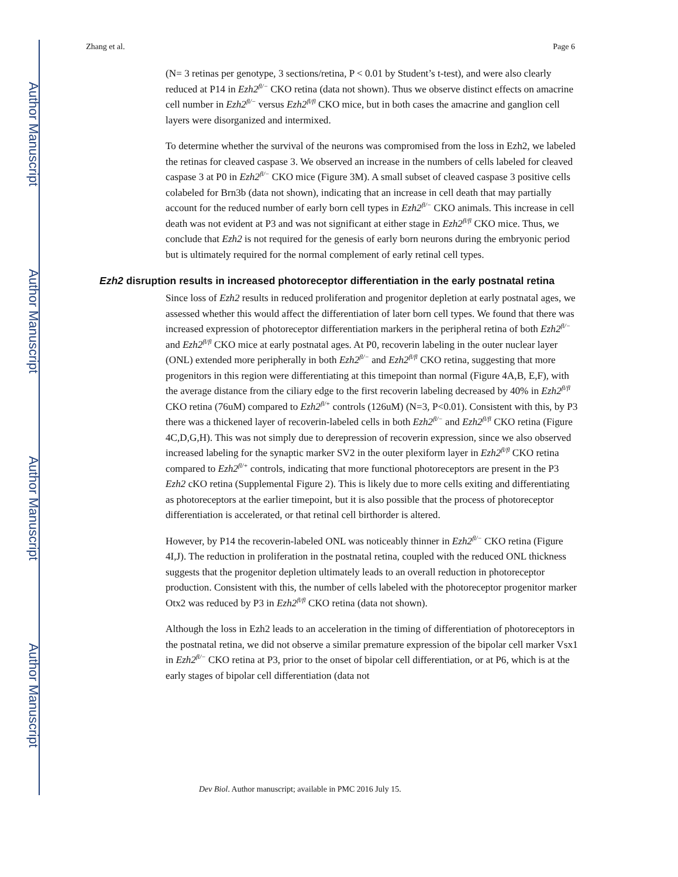Author Manuscript
Author Manuscript
Author Manuscript
Author Manuscript
Zhang et al. Page 6
(N= 3 retinas per genotype, 3 sections/retina, P < 0.01 by Student’s t-test), and were also clearly reduced at P14 in Ezh2<sup>fl/−</sup> CKO retina (data not shown). Thus we observe distinct effects on amacrine cell number in Ezh2<sup>fl/−</sup> versus Ezh2<sup>fl/fl</sup> CKO mice, but in both cases the amacrine and ganglion cell layers were disorganized and intermixed.
To determine whether the survival of the neurons was compromised from the loss in Ezh2, we labeled the retinas for cleaved caspase 3. We observed an increase in the numbers of cells labeled for cleaved caspase 3 at P0 in Ezh2<sup>fl/−</sup> CKO mice (Figure 3M). A small subset of cleaved caspase 3 positive cells colabeled for Brn3b (data not shown), indicating that an increase in cell death that may partially account for the reduced number of early born cell types in Ezh2<sup>fl/−</sup> CKO animals. This increase in cell death was not evident at P3 and was not significant at either stage in Ezh2<sup>fl/fl</sup> CKO mice. Thus, we conclude that Ezh2 is not required for the genesis of early born neurons during the embryonic period but is ultimately required for the normal complement of early retinal cell types.
Ezh2 disruption results in increased photoreceptor differentiation in the early postnatal retina
Since loss of Ezh2 results in reduced proliferation and progenitor depletion at early postnatal ages, we assessed whether this would affect the differentiation of later born cell types. We found that there was increased expression of photoreceptor differentiation markers in the peripheral retina of both Ezh2<sup>fl/−</sup> and Ezh2<sup>fl/fl</sup> CKO mice at early postnatal ages. At P0, recoverin labeling in the outer nuclear layer (ONL) extended more peripherally in both Ezh2<sup>fl/−</sup> and Ezh2<sup>fl/fl</sup> CKO retina, suggesting that more progenitors in this region were differentiating at this timepoint than normal (Figure 4A,B, E,F), with the average distance from the ciliary edge to the first recoverin labeling decreased by 40% in Ezh2<sup>fl/fl</sup> CKO retina (76uM) compared to Ezh2<sup>fl/+</sup> controls (126uM) (N=3, P<0.01). Consistent with this, by P3 there was a thickened layer of recoverin-labeled cells in both Ezh2<sup>fl/−</sup> and Ezh2<sup>fl/fl</sup> CKO retina (Figure 4C,D,G,H). This was not simply due to derepression of recoverin expression, since we also observed increased labeling for the synaptic marker SV2 in the outer plexiform layer in Ezh2<sup>fl/fl</sup> CKO retina compared to Ezh2<sup>fl/+</sup> controls, indicating that more functional photoreceptors are present in the P3 Ezh2 cKO retina (Supplemental Figure 2). This is likely due to more cells exiting and differentiating as photoreceptors at the earlier timepoint, but it is also possible that the process of photoreceptor differentiation is accelerated, or that retinal cell birthorder is altered.
However, by P14 the recoverin-labeled ONL was noticeably thinner in Ezh2<sup>fl/−</sup> CKO retina (Figure 4I,J). The reduction in proliferation in the postnatal retina, coupled with the reduced ONL thickness suggests that the progenitor depletion ultimately leads to an overall reduction in photoreceptor production. Consistent with this, the number of cells labeled with the photoreceptor progenitor marker Otx2 was reduced by P3 in Ezh2<sup>fl/fl</sup> CKO retina (data not shown).
Although the loss in Ezh2 leads to an acceleration in the timing of differentiation of photoreceptors in the postnatal retina, we did not observe a similar premature expression of the bipolar cell marker Vsx1 in Ezh2<sup>fl/−</sup> CKO retina at P3, prior to the onset of bipolar cell differentiation, or at P6, which is at the early stages of bipolar cell differentiation (data not
Dev Biol. Author manuscript; available in PMC 2016 July 15.